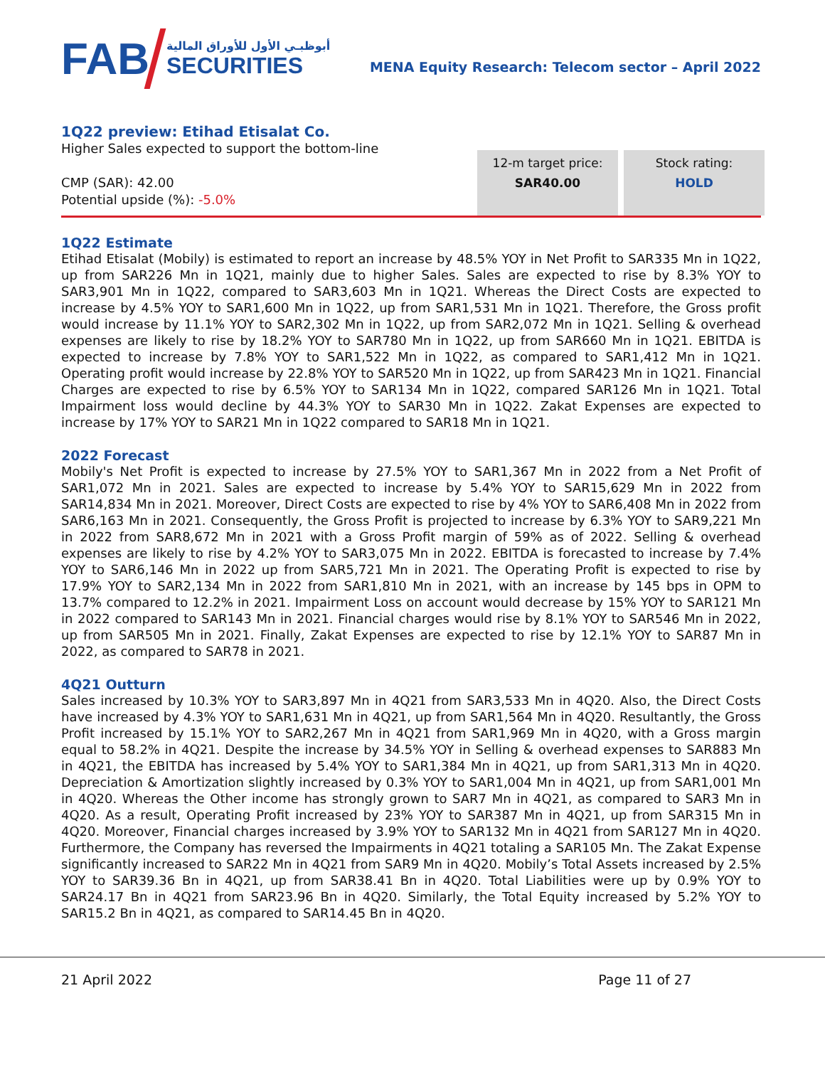FAB
أبوظبـي الأول للأوراق المالية
SECURITIES
MENA Equity Research: Telecom sector – April 2022
1Q22 preview: Etihad Etisalat Co.
Higher Sales expected to support the bottom-line
CMP (SAR): 42.00
Potential upside (%): -5.0%
12-m target price:
SAR40.00
Stock rating:
HOLD
1Q22 Estimate
Etihad Etisalat (Mobily) is estimated to report an increase by 48.5% YOY in Net Profit to SAR335 Mn in 1Q22, up from SAR226 Mn in 1Q21, mainly due to higher Sales. Sales are expected to rise by 8.3% YOY to SAR3,901 Mn in 1Q22, compared to SAR3,603 Mn in 1Q21. Whereas the Direct Costs are expected to increase by 4.5% YOY to SAR1,600 Mn in 1Q22, up from SAR1,531 Mn in 1Q21. Therefore, the Gross profit would increase by 11.1% YOY to SAR2,302 Mn in 1Q22, up from SAR2,072 Mn in 1Q21. Selling & overhead expenses are likely to rise by 18.2% YOY to SAR780 Mn in 1Q22, up from SAR660 Mn in 1Q21. EBITDA is expected to increase by 7.8% YOY to SAR1,522 Mn in 1Q22, as compared to SAR1,412 Mn in 1Q21. Operating profit would increase by 22.8% YOY to SAR520 Mn in 1Q22, up from SAR423 Mn in 1Q21. Financial Charges are expected to rise by 6.5% YOY to SAR134 Mn in 1Q22, compared SAR126 Mn in 1Q21. Total Impairment loss would decline by 44.3% YOY to SAR30 Mn in 1Q22. Zakat Expenses are expected to increase by 17% YOY to SAR21 Mn in 1Q22 compared to SAR18 Mn in 1Q21.
2022 Forecast
Mobily's Net Profit is expected to increase by 27.5% YOY to SAR1,367 Mn in 2022 from a Net Profit of SAR1,072 Mn in 2021. Sales are expected to increase by 5.4% YOY to SAR15,629 Mn in 2022 from SAR14,834 Mn in 2021. Moreover, Direct Costs are expected to rise by 4% YOY to SAR6,408 Mn in 2022 from SAR6,163 Mn in 2021. Consequently, the Gross Profit is projected to increase by 6.3% YOY to SAR9,221 Mn in 2022 from SAR8,672 Mn in 2021 with a Gross Profit margin of 59% as of 2022. Selling & overhead expenses are likely to rise by 4.2% YOY to SAR3,075 Mn in 2022. EBITDA is forecasted to increase by 7.4% YOY to SAR6,146 Mn in 2022 up from SAR5,721 Mn in 2021. The Operating Profit is expected to rise by 17.9% YOY to SAR2,134 Mn in 2022 from SAR1,810 Mn in 2021, with an increase by 145 bps in OPM to 13.7% compared to 12.2% in 2021. Impairment Loss on account would decrease by 15% YOY to SAR121 Mn in 2022 compared to SAR143 Mn in 2021. Financial charges would rise by 8.1% YOY to SAR546 Mn in 2022, up from SAR505 Mn in 2021. Finally, Zakat Expenses are expected to rise by 12.1% YOY to SAR87 Mn in 2022, as compared to SAR78 in 2021.
4Q21 Outturn
Sales increased by 10.3% YOY to SAR3,897 Mn in 4Q21 from SAR3,533 Mn in 4Q20. Also, the Direct Costs have increased by 4.3% YOY to SAR1,631 Mn in 4Q21, up from SAR1,564 Mn in 4Q20. Resultantly, the Gross Profit increased by 15.1% YOY to SAR2,267 Mn in 4Q21 from SAR1,969 Mn in 4Q20, with a Gross margin equal to 58.2% in 4Q21. Despite the increase by 34.5% YOY in Selling & overhead expenses to SAR883 Mn in 4Q21, the EBITDA has increased by 5.4% YOY to SAR1,384 Mn in 4Q21, up from SAR1,313 Mn in 4Q20. Depreciation & Amortization slightly increased by 0.3% YOY to SAR1,004 Mn in 4Q21, up from SAR1,001 Mn in 4Q20. Whereas the Other income has strongly grown to SAR7 Mn in 4Q21, as compared to SAR3 Mn in 4Q20. As a result, Operating Profit increased by 23% YOY to SAR387 Mn in 4Q21, up from SAR315 Mn in 4Q20. Moreover, Financial charges increased by 3.9% YOY to SAR132 Mn in 4Q21 from SAR127 Mn in 4Q20. Furthermore, the Company has reversed the Impairments in 4Q21 totaling a SAR105 Mn. The Zakat Expense significantly increased to SAR22 Mn in 4Q21 from SAR9 Mn in 4Q20. Mobily’s Total Assets increased by 2.5% YOY to SAR39.36 Bn in 4Q21, up from SAR38.41 Bn in 4Q20. Total Liabilities were up by 0.9% YOY to SAR24.17 Bn in 4Q21 from SAR23.96 Bn in 4Q20. Similarly, the Total Equity increased by 5.2% YOY to SAR15.2 Bn in 4Q21, as compared to SAR14.45 Bn in 4Q20.
21 April 2022 Page 11 of 27